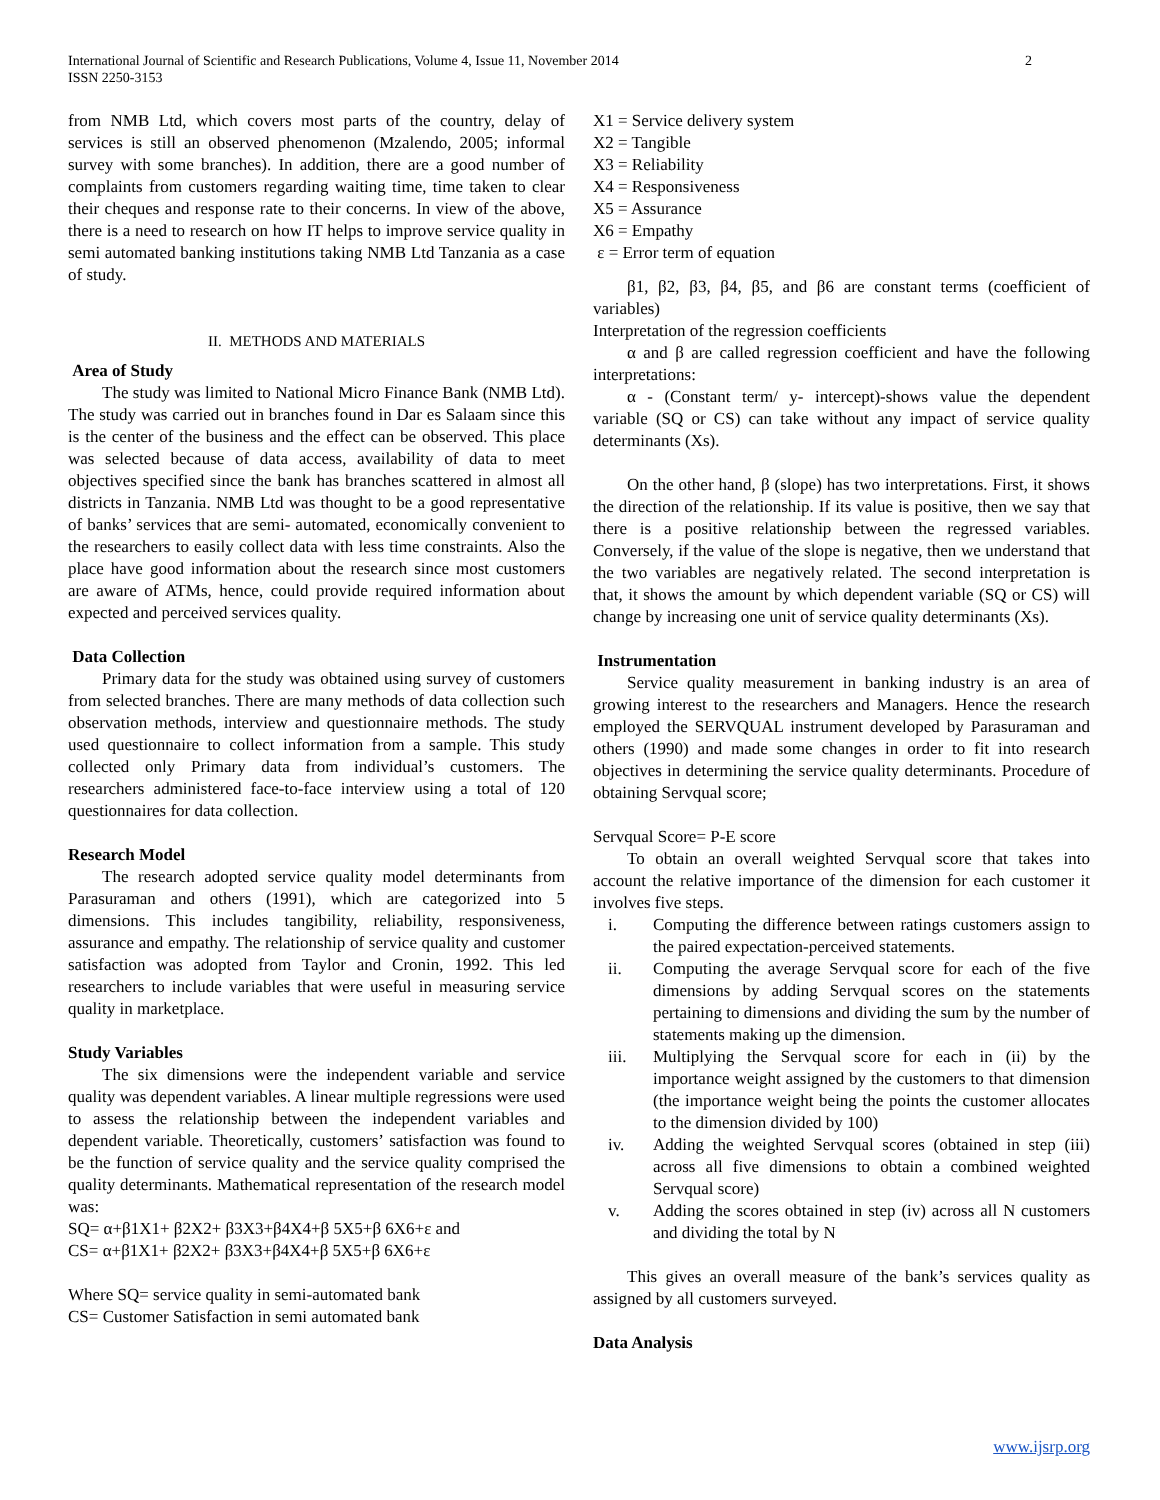International Journal of Scientific and Research Publications, Volume 4, Issue 11, November 2014
ISSN 2250-3153
2
from NMB Ltd, which covers most parts of the country, delay of services is still an observed phenomenon (Mzalendo, 2005; informal survey with some branches). In addition, there are a good number of complaints from customers regarding waiting time, time taken to clear their cheques and response rate to their concerns. In view of the above, there is a need to research on how IT helps to improve service quality in semi automated banking institutions taking NMB Ltd Tanzania as a case of study.
II. METHODS AND MATERIALS
Area of Study
The study was limited to National Micro Finance Bank (NMB Ltd). The study was carried out in branches found in Dar es Salaam since this is the center of the business and the effect can be observed. This place was selected because of data access, availability of data to meet objectives specified since the bank has branches scattered in almost all districts in Tanzania. NMB Ltd was thought to be a good representative of banks’ services that are semi- automated, economically convenient to the researchers to easily collect data with less time constraints. Also the place have good information about the research since most customers are aware of ATMs, hence, could provide required information about expected and perceived services quality.
Data Collection
Primary data for the study was obtained using survey of customers from selected branches. There are many methods of data collection such observation methods, interview and questionnaire methods. The study used questionnaire to collect information from a sample. This study collected only Primary data from individual’s customers. The researchers administered face-to-face interview using a total of 120 questionnaires for data collection.
Research Model
The research adopted service quality model determinants from Parasuraman and others (1991), which are categorized into 5 dimensions. This includes tangibility, reliability, responsiveness, assurance and empathy. The relationship of service quality and customer satisfaction was adopted from Taylor and Cronin, 1992. This led researchers to include variables that were useful in measuring service quality in marketplace.
Study Variables
The six dimensions were the independent variable and service quality was dependent variables. A linear multiple regressions were used to assess the relationship between the independent variables and dependent variable. Theoretically, customers’ satisfaction was found to be the function of service quality and the service quality comprised the quality determinants. Mathematical representation of the research model was:
SQ= α+β1X1+ β2X2+ β3X3+β4X4+β 5X5+β 6X6+ε and
CS= α+β1X1+ β2X2+ β3X3+β4X4+β 5X5+β 6X6+ε
Where SQ= service quality in semi-automated bank
CS= Customer Satisfaction in semi automated bank
X1 = Service delivery system
X2 = Tangible
X3 = Reliability
X4 = Responsiveness
X5 = Assurance
X6 = Empathy
ε = Error term of equation
β1, β2, β3, β4, β5, and β6 are constant terms (coefficient of variables)
Interpretation of the regression coefficients
α and β are called regression coefficient and have the following interpretations:
α - (Constant term/ y- intercept)-shows value the dependent variable (SQ or CS) can take without any impact of service quality determinants (Xs).
On the other hand, β (slope) has two interpretations. First, it shows the direction of the relationship. If its value is positive, then we say that there is a positive relationship between the regressed variables. Conversely, if the value of the slope is negative, then we understand that the two variables are negatively related. The second interpretation is that, it shows the amount by which dependent variable (SQ or CS) will change by increasing one unit of service quality determinants (Xs).
Instrumentation
Service quality measurement in banking industry is an area of growing interest to the researchers and Managers. Hence the research employed the SERVQUAL instrument developed by Parasuraman and others (1990) and made some changes in order to fit into research objectives in determining the service quality determinants. Procedure of obtaining Servqual score;
Servqual Score= P-E score
To obtain an overall weighted Servqual score that takes into account the relative importance of the dimension for each customer it involves five steps.
i. Computing the difference between ratings customers assign to the paired expectation-perceived statements.
ii. Computing the average Servqual score for each of the five dimensions by adding Servqual scores on the statements pertaining to dimensions and dividing the sum by the number of statements making up the dimension.
iii. Multiplying the Servqual score for each in (ii) by the importance weight assigned by the customers to that dimension (the importance weight being the points the customer allocates to the dimension divided by 100)
iv. Adding the weighted Servqual scores (obtained in step (iii) across all five dimensions to obtain a combined weighted Servqual score)
v. Adding the scores obtained in step (iv) across all N customers and dividing the total by N
This gives an overall measure of the bank’s services quality as assigned by all customers surveyed.
Data Analysis
www.ijsrp.org